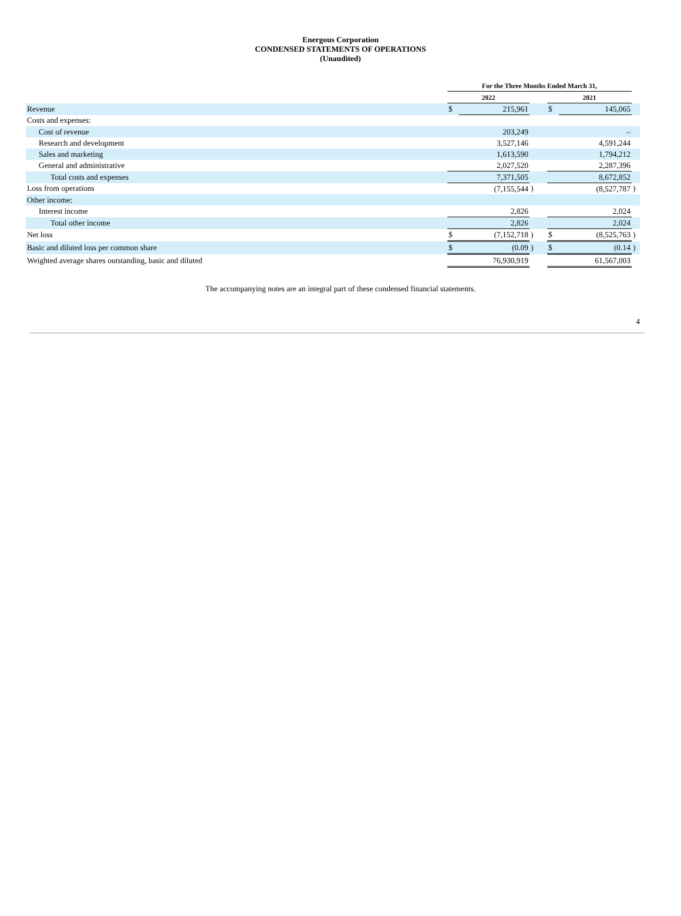Energous Corporation
CONDENSED STATEMENTS OF OPERATIONS
(Unaudited)
| | For the Three Months Ended March 31, | | | | | |
| | 2022 | | | 2021 | | |
| Revenue | $ | 215,961 | | $ | 145,065 | |
| Costs and expenses: | | | | | | |
| Cost of revenue | | 203,249 | | | – | |
| Research and development | | 3,527,146 | | | 4,591,244 | |
| Sales and marketing | | 1,613,590 | | | 1,794,212 | |
| General and administrative | | 2,027,520 | | | 2,287,396 | |
| Total costs and expenses | | 7,371,505 | | | 8,672,852 | |
| Loss from operations | | (7,155,544 | ) | | (8,527,787 | ) |
| Other income: | | | | | | |
| Interest income | | 2,826 | | | 2,024 | |
| Total other income | | 2,826 | | | 2,024 | |
| Net loss | $ | (7,152,718 | ) | $ | (8,525,763 | ) |
| Basic and diluted loss per common share | $ | (0.09 | ) | $ | (0.14 | ) |
| Weighted average shares outstanding, basic and diluted | | 76,930,919 | | | 61,567,003 | |
The accompanying notes are an integral part of these condensed financial statements.
4